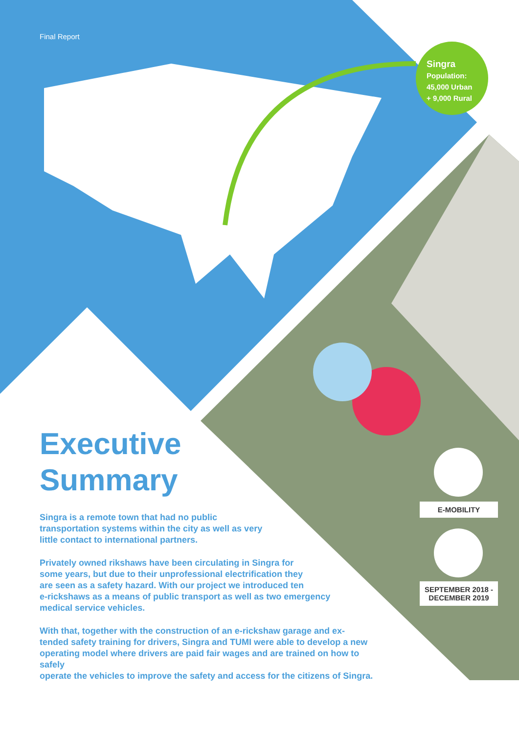Final Report
Singra
Population:
45,000 Urban
+ 9,000 Rural
Executive
Summary
Singra is a remote town that had no public
transportation systems within the city as well as very
little contact to international partners.
Privately owned rikshaws have been circulating in Singra for
some years, but due to their unprofessional electrification they
are seen as a safety hazard. With our project we introduced ten
e-rickshaws as a means of public transport as well as two emergency
medical service vehicles.
With that, together with the construction of an e-rickshaw garage and ex-
tended safety training for drivers, Singra and TUMI were able to develop a new
operating model where drivers are paid fair wages and are trained on how to safely
operate the vehicles to improve the safety and access for the citizens of Singra.
E-MOBILITY
SEPTEMBER 2018 -
DECEMBER 2019